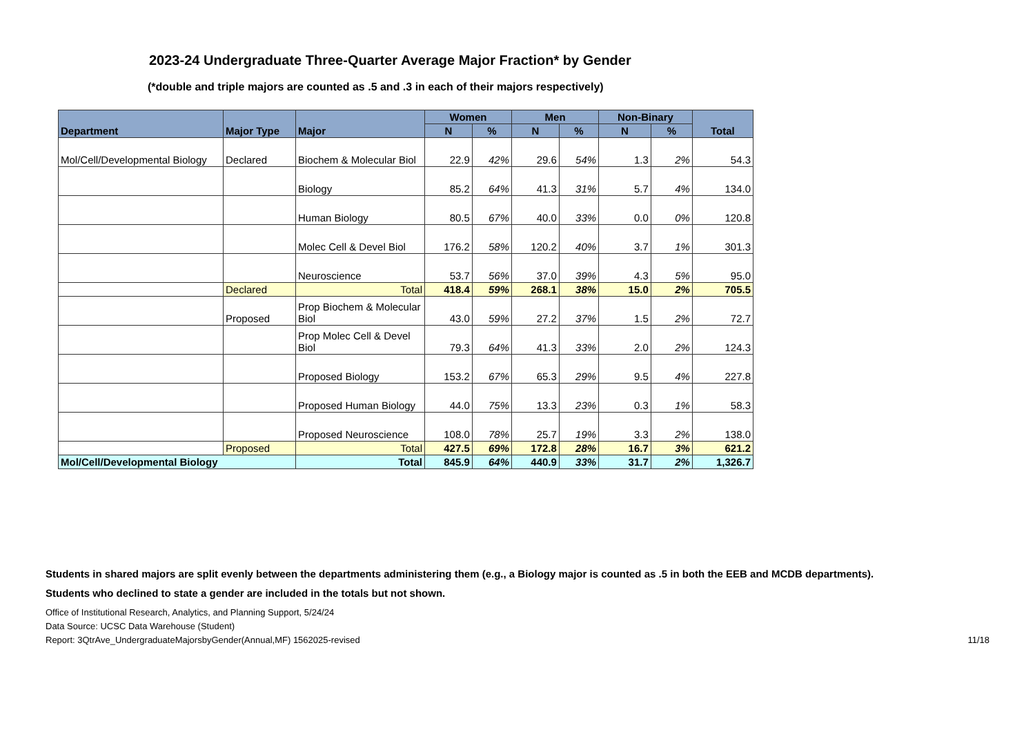2023-24 Undergraduate Three-Quarter Average Major Fraction* by Gender
(*double and triple majors are counted as .5 and .3 in each of their majors respectively)
| Department | Major Type | Major | Women | | Men | | Non-Binary | | Total |
| --- | --- | --- | --- | --- | --- | --- | --- | --- | --- |
| | | | N | % | N | % | N | % | |
| Mol/Cell/Developmental Biology | Declared | Biochem & Molecular Biol | 22.9 | 42% | 29.6 | 54% | 1.3 | 2% | 54.3 |
| | | Biology | 85.2 | 64% | 41.3 | 31% | 5.7 | 4% | 134.0 |
| | | Human Biology | 80.5 | 67% | 40.0 | 33% | 0.0 | 0% | 120.8 |
| | | Molec Cell & Devel Biol | 176.2 | 58% | 120.2 | 40% | 3.7 | 1% | 301.3 |
| | | Neuroscience | 53.7 | 56% | 37.0 | 39% | 4.3 | 5% | 95.0 |
| | Declared | Total | 418.4 | 59% | 268.1 | 38% | 15.0 | 2% | 705.5 |
| | Proposed | Prop Biochem & Molecular Biol | 43.0 | 59% | 27.2 | 37% | 1.5 | 2% | 72.7 |
| | | Prop Molec Cell & Devel Biol | 79.3 | 64% | 41.3 | 33% | 2.0 | 2% | 124.3 |
| | | Proposed Biology | 153.2 | 67% | 65.3 | 29% | 9.5 | 4% | 227.8 |
| | | Proposed Human Biology | 44.0 | 75% | 13.3 | 23% | 0.3 | 1% | 58.3 |
| | | Proposed Neuroscience | 108.0 | 78% | 25.7 | 19% | 3.3 | 2% | 138.0 |
| | Proposed | Total | 427.5 | 69% | 172.8 | 28% | 16.7 | 3% | 621.2 |
| Mol/Cell/Developmental Biology | | Total | 845.9 | 64% | 440.9 | 33% | 31.7 | 2% | 1,326.7 |
Students in shared majors are split evenly between the departments administering them (e.g., a Biology major is counted as .5 in both the EEB and MCDB departments).
Students who declined to state a gender are included in the totals but not shown.
Office of Institutional Research, Analytics, and Planning Support, 5/24/24
Data Source: UCSC Data Warehouse (Student)
Report: 3QtrAve_UndergraduateMajorsbyGender(Annual,MF) 1562025-revised 11/18